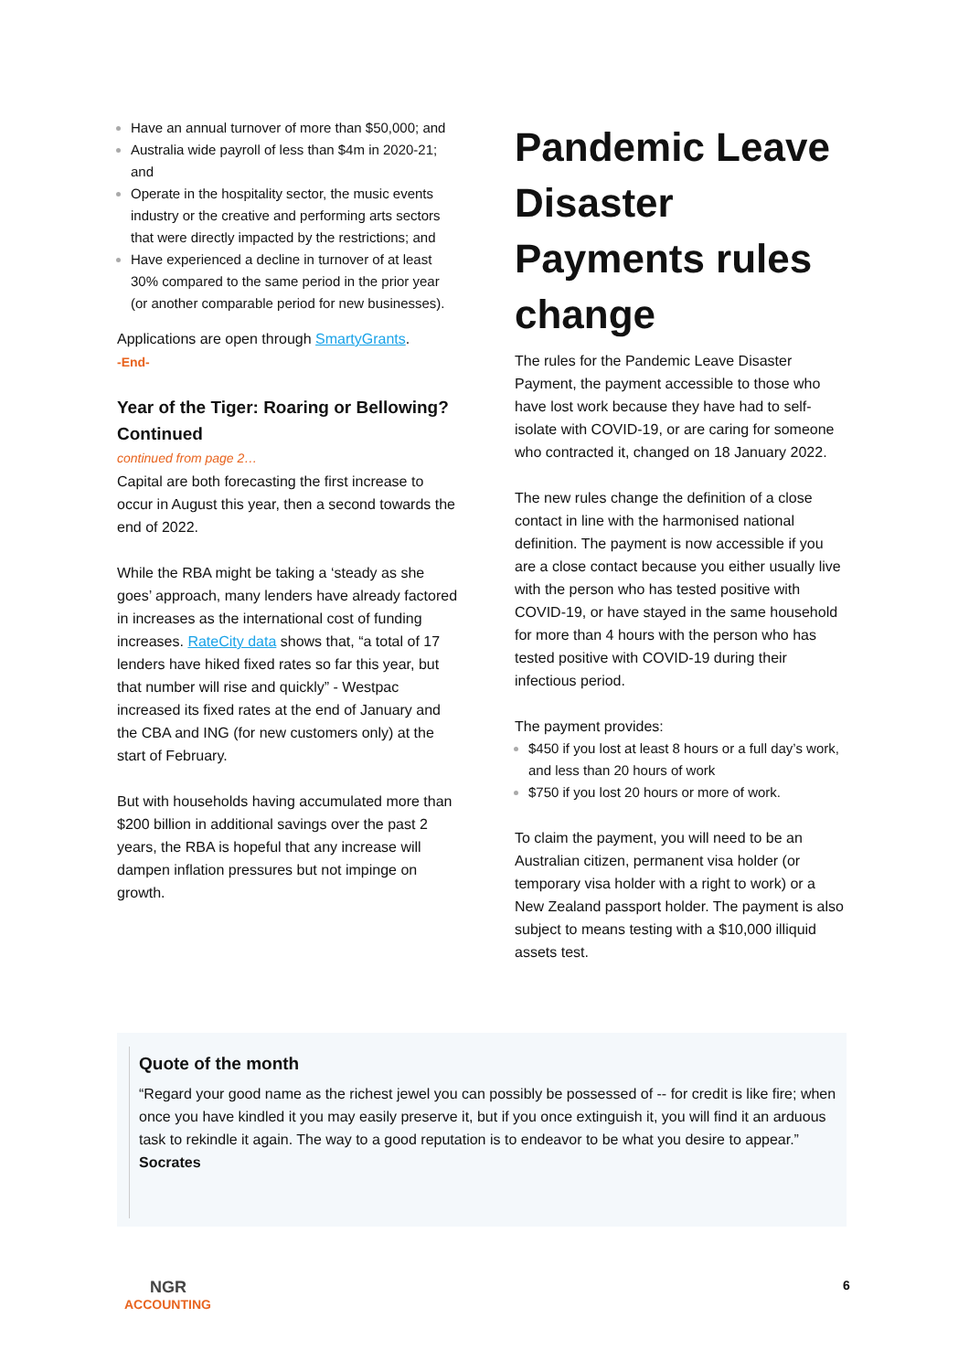Have an annual turnover of more than $50,000; and
Australia wide payroll of less than $4m in 2020-21; and
Operate in the hospitality sector, the music events industry or the creative and performing arts sectors that were directly impacted by the restrictions; and
Have experienced a decline in turnover of at least 30% compared to the same period in the prior year (or another comparable period for new businesses).
Applications are open through SmartyGrants.
-End-
Year of the Tiger: Roaring or Bellowing? Continued
continued from page 2…
Capital are both forecasting the first increase to occur in August this year, then a second towards the end of 2022.
While the RBA might be taking a ‘steady as she goes’ approach, many lenders have already factored in increases as the international cost of funding increases. RateCity data shows that, “a total of 17 lenders have hiked fixed rates so far this year, but that number will rise and quickly” - Westpac increased its fixed rates at the end of January and the CBA and ING (for new customers only) at the start of February.
But with households having accumulated more than $200 billion in additional savings over the past 2 years, the RBA is hopeful that any increase will dampen inflation pressures but not impinge on growth.
Pandemic Leave Disaster Payments rules change
The rules for the Pandemic Leave Disaster Payment, the payment accessible to those who have lost work because they have had to self-isolate with COVID-19, or are caring for someone who contracted it, changed on 18 January 2022.
The new rules change the definition of a close contact in line with the harmonised national definition. The payment is now accessible if you are a close contact because you either usually live with the person who has tested positive with COVID-19, or have stayed in the same household for more than 4 hours with the person who has tested positive with COVID-19 during their infectious period.
The payment provides:
$450 if you lost at least 8 hours or a full day’s work, and less than 20 hours of work
$750 if you lost 20 hours or more of work.
To claim the payment, you will need to be an Australian citizen, permanent visa holder (or temporary visa holder with a right to work) or a New Zealand passport holder. The payment is also subject to means testing with a $10,000 illiquid assets test.
Quote of the month
“Regard your good name as the richest jewel you can possibly be possessed of -- for credit is like fire; when once you have kindled it you may easily preserve it, but if you once extinguish it, you will find it an arduous task to rekindle it again. The way to a good reputation is to endeavor to be what you desire to appear.”
Socrates
NGR
ACCOUNTING
6